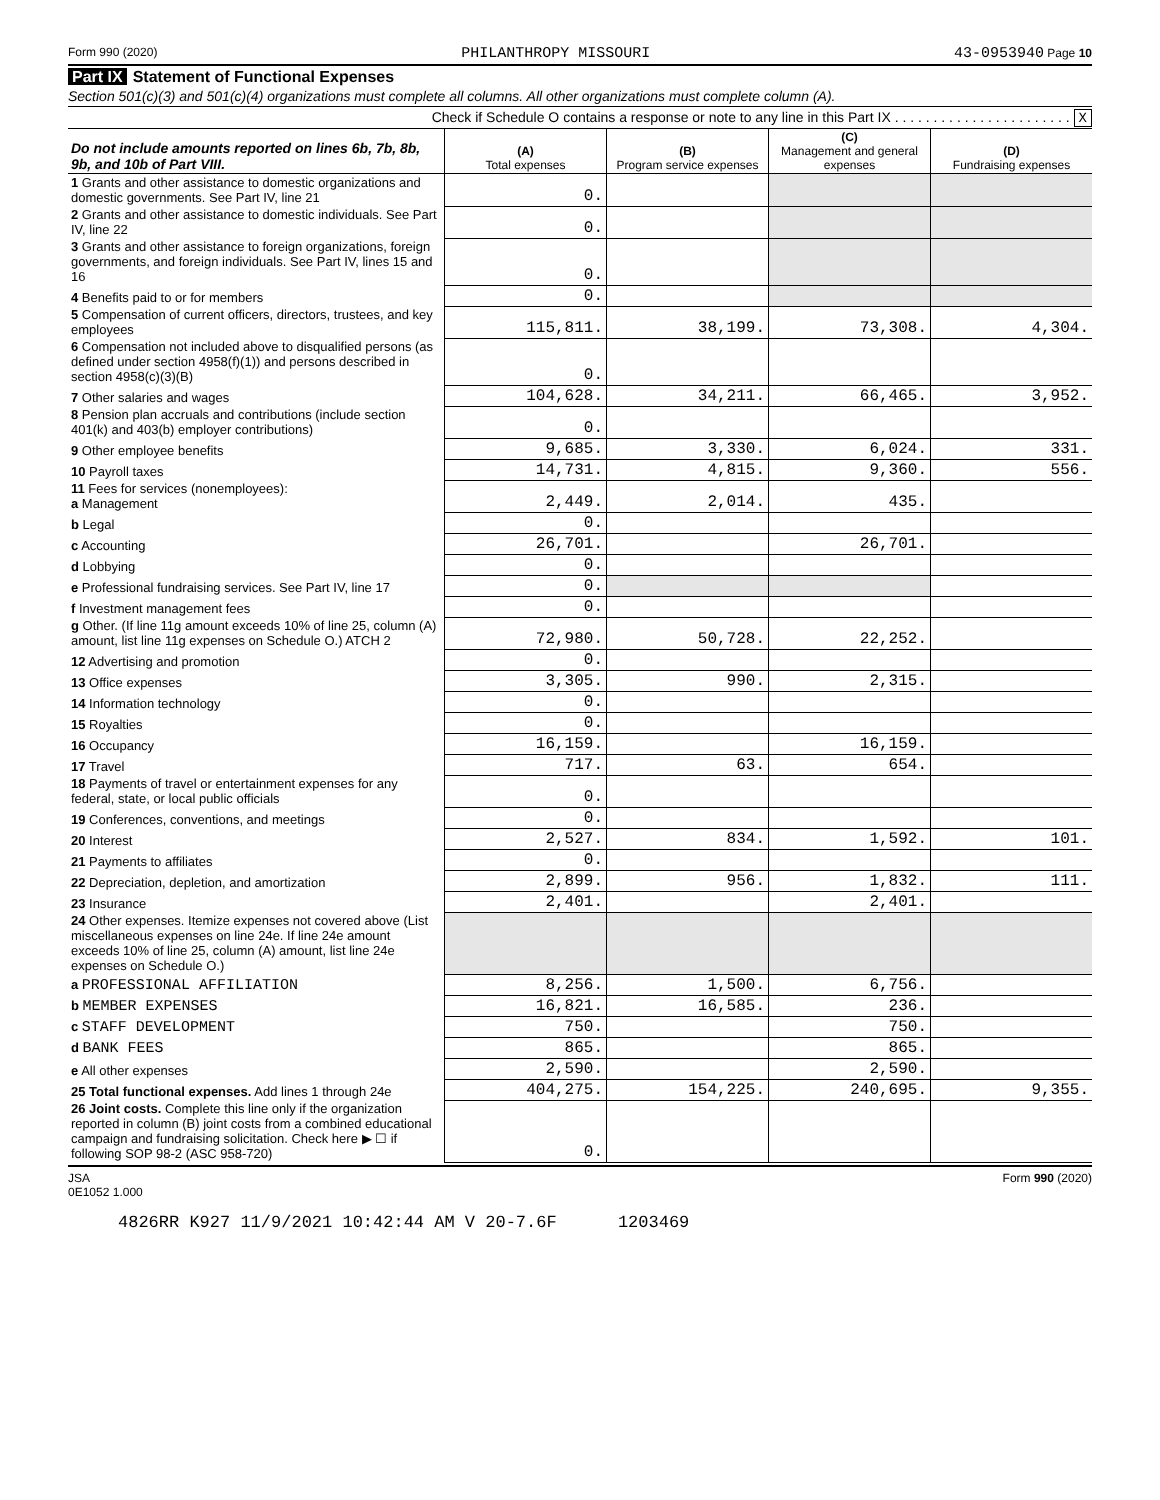Form 990 (2020) PHILANTHROPY MISSOURI 43-0953940 Page 10
Part IX Statement of Functional Expenses
Section 501(c)(3) and 501(c)(4) organizations must complete all columns. All other organizations must complete column (A).
Check if Schedule O contains a response or note to any line in this Part IX . . . . . . . . . . . . . . . . . . . . . . . X
| Do not include amounts reported on lines 6b, 7b, 8b, 9b, and 10b of Part VIII. | (A) Total expenses | (B) Program service expenses | (C) Management and general expenses | (D) Fundraising expenses |
| --- | --- | --- | --- | --- |
| 1 Grants and other assistance to domestic organizations and domestic governments. See Part IV, line 21 | 0. | | | |
| 2 Grants and other assistance to domestic individuals. See Part IV, line 22 | 0. | | | |
| 3 Grants and other assistance to foreign organizations, foreign governments, and foreign individuals. See Part IV, lines 15 and 16 | 0. | | | |
| 4 Benefits paid to or for members | 0. | | | |
| 5 Compensation of current officers, directors, trustees, and key employees | 115,811. | 38,199. | 73,308. | 4,304. |
| 6 Compensation not included above to disqualified persons (as defined under section 4958(f)(1)) and persons described in section 4958(c)(3)(B) | 0. | | | |
| 7 Other salaries and wages | 104,628. | 34,211. | 66,465. | 3,952. |
| 8 Pension plan accruals and contributions (include section 401(k) and 403(b) employer contributions) | 0. | | | |
| 9 Other employee benefits | 9,685. | 3,330. | 6,024. | 331. |
| 10 Payroll taxes | 14,731. | 4,815. | 9,360. | 556. |
| 11 Fees for services (nonemployees): a Management | 2,449. | 2,014. | 435. | |
| b Legal | 0. | | | |
| c Accounting | 26,701. | | 26,701. | |
| d Lobbying | 0. | | | |
| e Professional fundraising services. See Part IV, line 17 | 0. | | | |
| f Investment management fees | 0. | | | |
| g Other. (If line 11g amount exceeds 10% of line 25, column (A) amount, list line 11g expenses on Schedule O.) ATCH 2 | 72,980. | 50,728. | 22,252. | |
| 12 Advertising and promotion | 0. | | | |
| 13 Office expenses | 3,305. | 990. | 2,315. | |
| 14 Information technology | 0. | | | |
| 15 Royalties | 0. | | | |
| 16 Occupancy | 16,159. | | 16,159. | |
| 17 Travel | 717. | 63. | 654. | |
| 18 Payments of travel or entertainment expenses for any federal, state, or local public officials | 0. | | | |
| 19 Conferences, conventions, and meetings | 0. | | | |
| 20 Interest | 2,527. | 834. | 1,592. | 101. |
| 21 Payments to affiliates | 0. | | | |
| 22 Depreciation, depletion, and amortization | 2,899. | 956. | 1,832. | 111. |
| 23 Insurance | 2,401. | | 2,401. | |
| 24 Other expenses. Itemize expenses not covered above (List miscellaneous expenses on line 24e. If line 24e amount exceeds 10% of line 25, column (A) amount, list line 24e expenses on Schedule O.) | | | | |
| a PROFESSIONAL AFFILIATION | 8,256. | 1,500. | 6,756. | |
| b MEMBER EXPENSES | 16,821. | 16,585. | 236. | |
| c STAFF DEVELOPMENT | 750. | | 750. | |
| d BANK FEES | 865. | | 865. | |
| e All other expenses | 2,590. | | 2,590. | |
| 25 Total functional expenses. Add lines 1 through 24e | 404,275. | 154,225. | 240,695. | 9,355. |
| 26 Joint costs. Complete this line only if the organization reported in column (B) joint costs from a combined educational campaign and fundraising solicitation. Check here ▶ ☐ if following SOP 98-2 (ASC 958-720) | 0. | | | |
JSA
0E1052 1.000 Form 990 (2020)
4826RR K927 11/9/2021 10:42:44 AM V 20-7.6F 1203469